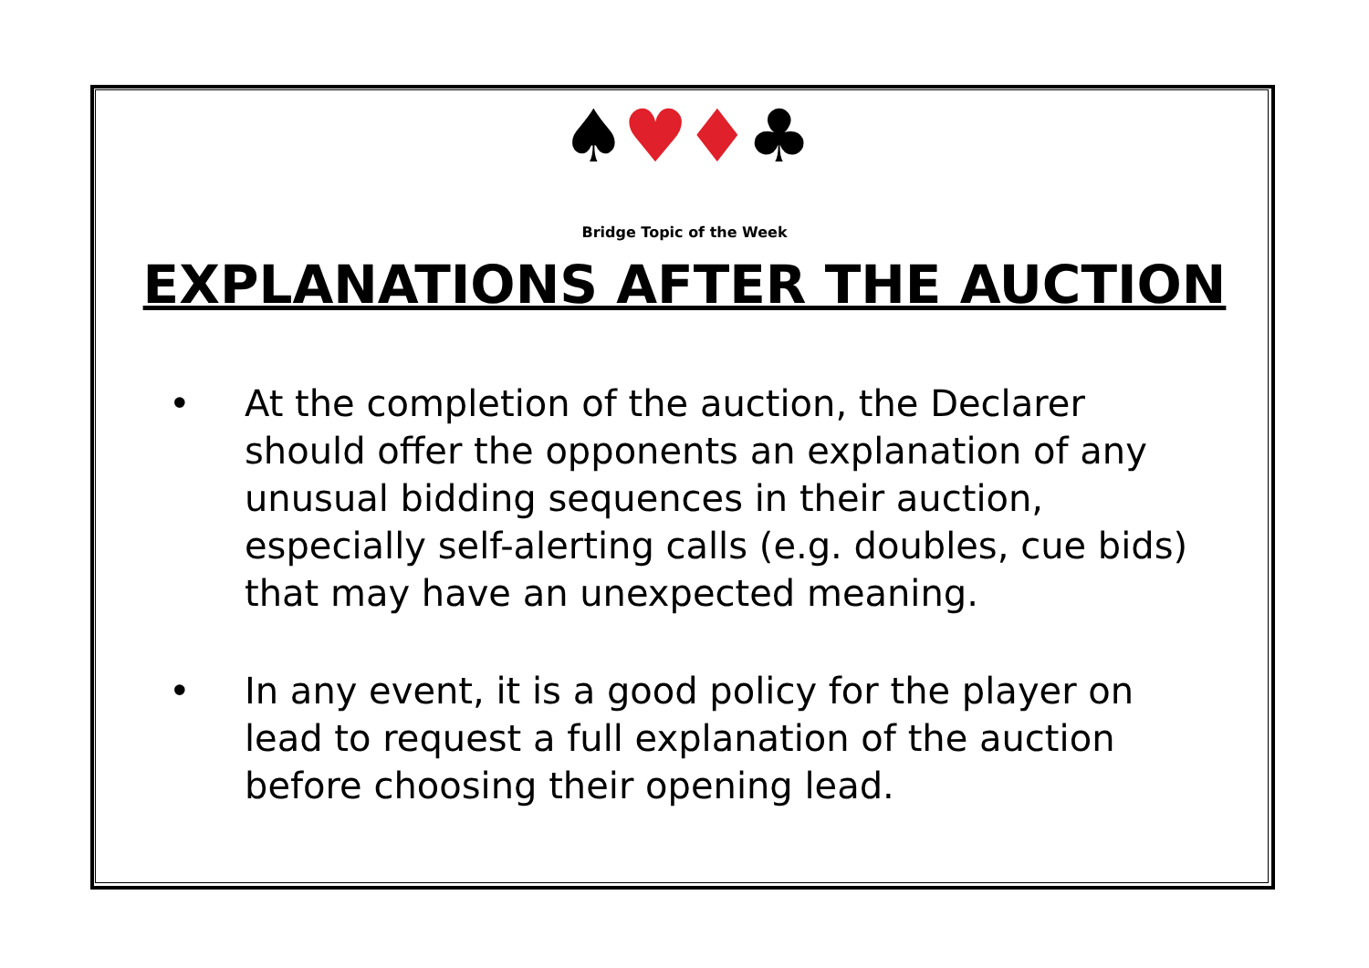♠♥♦♣
Bridge Topic of the Week
EXPLANATIONS AFTER THE AUCTION
• At the completion of the auction, the Declarer should offer the opponents an explanation of any unusual bidding sequences in their auction, especially self-alerting calls (e.g. doubles, cue bids) that may have an unexpected meaning.
• In any event, it is a good policy for the player on lead to request a full explanation of the auction before choosing their opening lead.